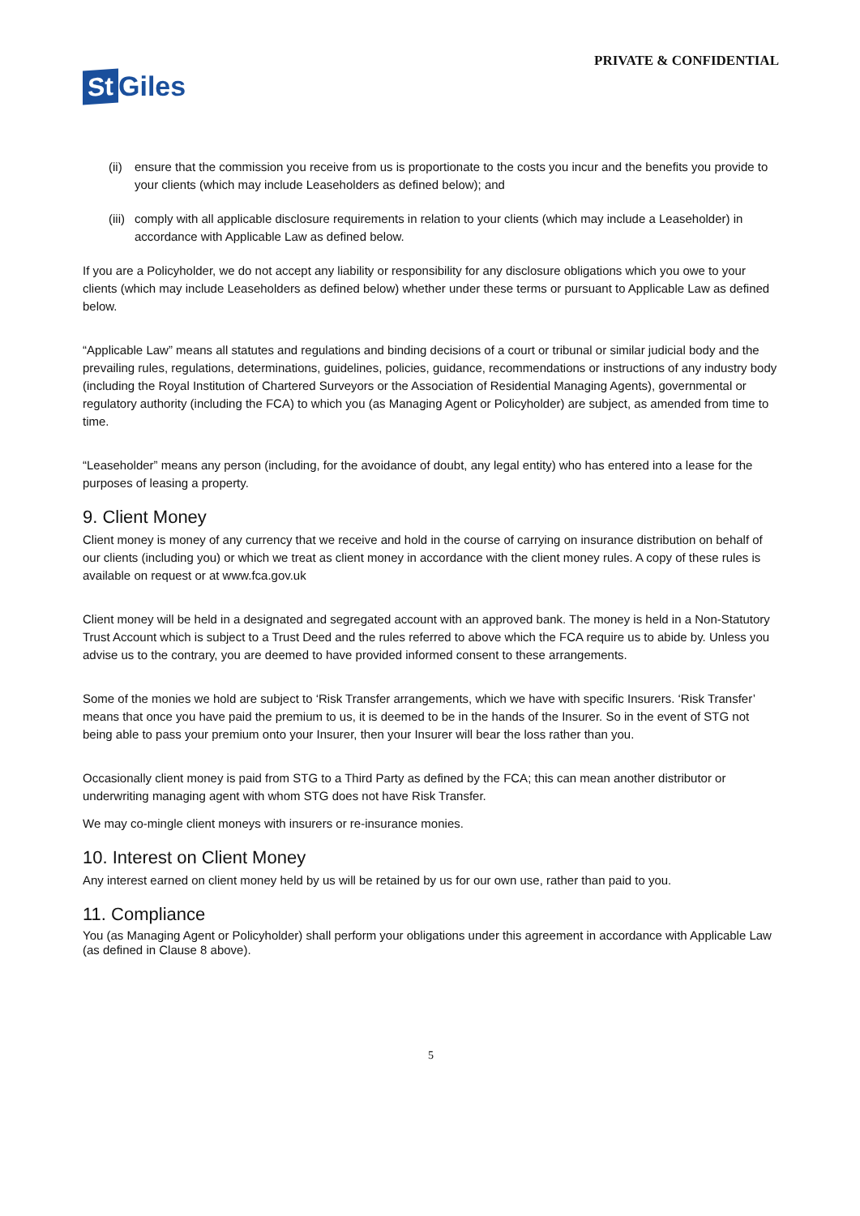PRIVATE & CONFIDENTIAL
St Giles
(ii)
ensure that the commission you receive from us is proportionate to the costs you incur and the benefits you provide to your clients (which may include Leaseholders as defined below); and
(iii)
comply with all applicable disclosure requirements in relation to your clients (which may include a Leaseholder) in accordance with Applicable Law as defined below.
If you are a Policyholder, we do not accept any liability or responsibility for any disclosure obligations which you owe to your clients (which may include Leaseholders as defined below) whether under these terms or pursuant to Applicable Law as defined below.
“Applicable Law” means all statutes and regulations and binding decisions of a court or tribunal or similar judicial body and the prevailing rules, regulations, determinations, guidelines, policies, guidance, recommendations or instructions of any industry body (including the Royal Institution of Chartered Surveyors or the Association of Residential Managing Agents), governmental or regulatory authority (including the FCA) to which you (as Managing Agent or Policyholder) are subject, as amended from time to time.
“Leaseholder” means any person (including, for the avoidance of doubt, any legal entity) who has entered into a lease for the purposes of leasing a property.
9. Client Money
Client money is money of any currency that we receive and hold in the course of carrying on insurance distribution on behalf of our clients (including you) or which we treat as client money in accordance with the client money rules. A copy of these rules is available on request or at www.fca.gov.uk
Client money will be held in a designated and segregated account with an approved bank. The money is held in a Non-Statutory Trust Account which is subject to a Trust Deed and the rules referred to above which the FCA require us to abide by. Unless you advise us to the contrary, you are deemed to have provided informed consent to these arrangements.
Some of the monies we hold are subject to ‘Risk Transfer arrangements, which we have with specific Insurers. ‘Risk Transfer’ means that once you have paid the premium to us, it is deemed to be in the hands of the Insurer. So in the event of STG not being able to pass your premium onto your Insurer, then your Insurer will bear the loss rather than you.
Occasionally client money is paid from STG to a Third Party as defined by the FCA; this can mean another distributor or underwriting managing agent with whom STG does not have Risk Transfer.
We may co-mingle client moneys with insurers or re-insurance monies.
10. Interest on Client Money
Any interest earned on client money held by us will be retained by us for our own use, rather than paid to you.
11. Compliance
You (as Managing Agent or Policyholder) shall perform your obligations under this agreement in accordance with Applicable Law (as defined in Clause 8 above).
5